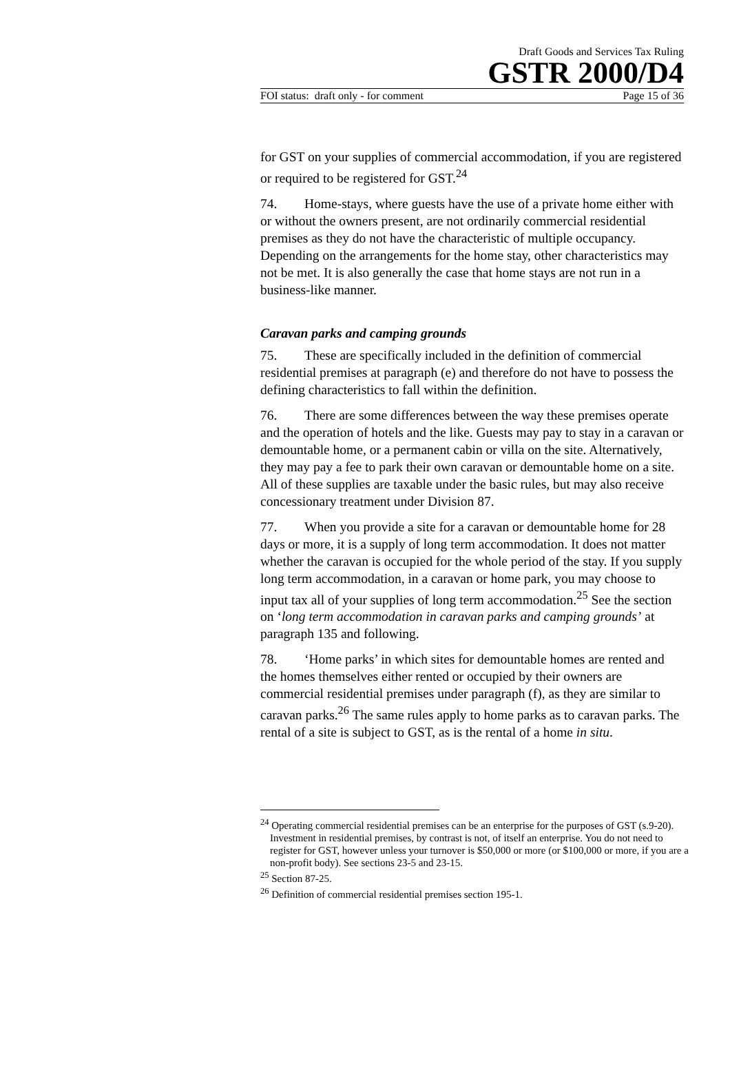Draft Goods and Services Tax Ruling
GSTR 2000/D4
FOI status: draft only - for comment Page 15 of 36
for GST on your supplies of commercial accommodation, if you are registered or required to be registered for GST.<sup>24</sup>
74. Home-stays, where guests have the use of a private home either with or without the owners present, are not ordinarily commercial residential premises as they do not have the characteristic of multiple occupancy. Depending on the arrangements for the home stay, other characteristics may not be met. It is also generally the case that home stays are not run in a business-like manner.
Caravan parks and camping grounds
75. These are specifically included in the definition of commercial residential premises at paragraph (e) and therefore do not have to possess the defining characteristics to fall within the definition.
76. There are some differences between the way these premises operate and the operation of hotels and the like. Guests may pay to stay in a caravan or demountable home, or a permanent cabin or villa on the site. Alternatively, they may pay a fee to park their own caravan or demountable home on a site. All of these supplies are taxable under the basic rules, but may also receive concessionary treatment under Division 87.
77. When you provide a site for a caravan or demountable home for 28 days or more, it is a supply of long term accommodation. It does not matter whether the caravan is occupied for the whole period of the stay. If you supply long term accommodation, in a caravan or home park, you may choose to input tax all of your supplies of long term accommodation.<sup>25</sup> See the section on ‘long term accommodation in caravan parks and camping grounds’ at paragraph 135 and following.
78. ‘Home parks’ in which sites for demountable homes are rented and the homes themselves either rented or occupied by their owners are commercial residential premises under paragraph (f), as they are similar to caravan parks.<sup>26</sup> The same rules apply to home parks as to caravan parks. The rental of a site is subject to GST, as is the rental of a home in situ.
<sup>24</sup> Operating commercial residential premises can be an enterprise for the purposes of GST (s.9-20). Investment in residential premises, by contrast is not, of itself an enterprise. You do not need to register for GST, however unless your turnover is $50,000 or more (or $100,000 or more, if you are a non-profit body). See sections 23-5 and 23-15.
<sup>25</sup> Section 87-25.
<sup>26</sup> Definition of commercial residential premises section 195-1.